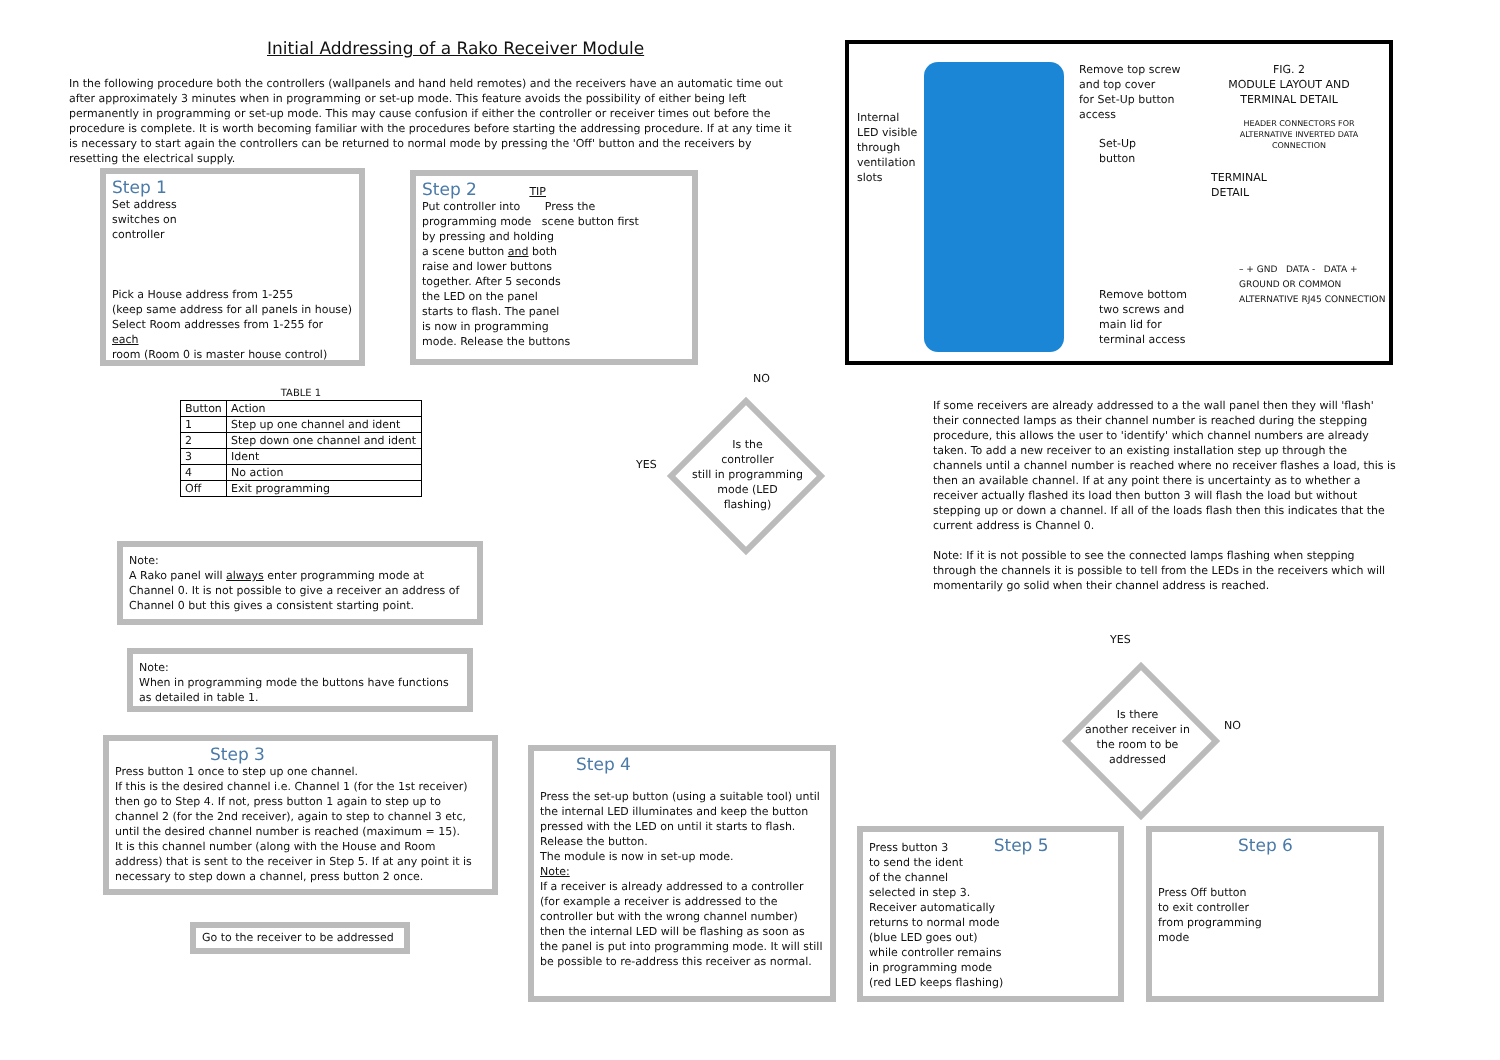Initial Addressing of a Rako Receiver Module
In the following procedure both the controllers (wallpanels and hand held remotes) and the receivers have an automatic time out after approximately 3 minutes when in programming or set-up mode. This feature avoids the possibility of either being left permanently in programming or set-up mode. This may cause confusion if either the controller or receiver times out before the procedure is complete. It is worth becoming familiar with the procedures before starting the addressing procedure. If at any time it is necessary to start again the controllers can be returned to normal mode by pressing the 'Off' button and the receivers by resetting the electrical supply.
Step 1
Set address
switches on
controller
Pick a House address from 1-255
(keep same address for all panels in house)
Select Room addresses from 1-255 for each
room (Room 0 is master house control)
Step 2 TIP
Put controller into Press the
programming mode scene button first
by pressing and holding
a scene button and both
raise and lower buttons
together. After 5 seconds
the LED on the panel
starts to flash. The panel
is now in programming
mode. Release the buttons
Internal
LED visible
through
ventilation
slots
Remove top screw
and top cover
for Set-Up button
access
Set-Up
button
Remove bottom
two screws and
main lid for
terminal access
FIG. 2
MODULE LAYOUT AND
TERMINAL DETAIL
HEADER CONNECTORS FOR ALTERNATIVE INVERTED DATA CONNECTION
TERMINAL
DETAIL
– + GND DATA - DATA + GROUND OR COMMON ALTERNATIVE RJ45 CONNECTION
TABLE 1
| Button | Action |
| --- | --- |
| 1 | Step up one channel and ident |
| 2 | Step down one channel and ident |
| 3 | Ident |
| 4 | No action |
| Off | Exit programming |
NO
YES
Is the
controller
still in programming
mode (LED
flashing)
If some receivers are already addressed to a the wall panel then they will 'flash' their connected lamps as their channel number is reached during the stepping procedure, this allows the user to 'identify' which channel numbers are already taken. To add a new receiver to an existing installation step up through the channels until a channel number is reached where no receiver flashes a load, this is then an available channel. If at any point there is uncertainty as to whether a receiver actually flashed its load then button 3 will flash the load but without stepping up or down a channel. If all of the loads flash then this indicates that the current address is Channel 0.
Note: If it is not possible to see the connected lamps flashing when stepping through the channels it is possible to tell from the LEDs in the receivers which will momentarily go solid when their channel address is reached.
Note:
A Rako panel will always enter programming mode at Channel 0. It is not possible to give a receiver an address of Channel 0 but this gives a consistent starting point.
Note:
When in programming mode the buttons have functions as detailed in table 1.
Step 3
Press button 1 once to step up one channel.
If this is the desired channel i.e. Channel 1 (for the 1st receiver) then go to Step 4. If not, press button 1 again to step up to channel 2 (for the 2nd receiver), again to step to channel 3 etc, until the desired channel number is reached (maximum = 15).
It is this channel number (along with the House and Room address) that is sent to the receiver in Step 5. If at any point it is necessary to step down a channel, press button 2 once.
Go to the receiver to be addressed
Step 4
Press the set-up button (using a suitable tool) until the internal LED illuminates and keep the button pressed with the LED on until it starts to flash.
Release the button.
The module is now in set-up mode.
Note:
If a receiver is already addressed to a controller (for example a receiver is addressed to the controller but with the wrong channel number) then the internal LED will be flashing as soon as the panel is put into programming mode. It will still be possible to re-address this receiver as normal.
YES
NO
Is there
another receiver in
the room to be
addressed
Press button 3 Step 5
to send the ident
of the channel
selected in step 3.
Receiver automatically
returns to normal mode
(blue LED goes out)
while controller remains
in programming mode
(red LED keeps flashing)
Step 6
Press Off button
to exit controller
from programming
mode